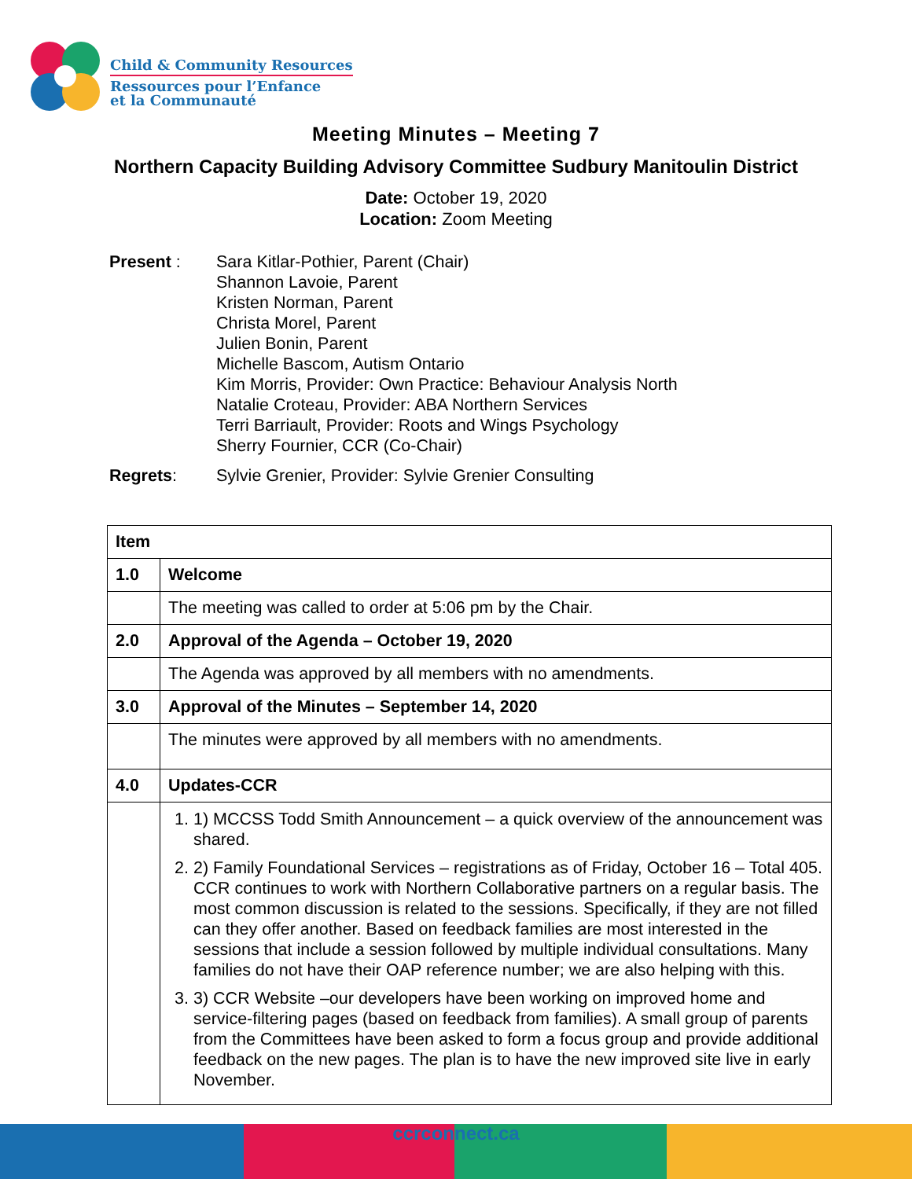Child & Community Resources
Ressources pour l’Enfance
et la Communauté
Meeting Minutes – Meeting 7
Northern Capacity Building Advisory Committee Sudbury Manitoulin District
Date: October 19, 2020
Location: Zoom Meeting
| Present : | Sara Kitlar-Pothier, Parent (Chair) Shannon Lavoie, Parent Kristen Norman, Parent Christa Morel, Parent Julien Bonin, Parent Michelle Bascom, Autism Ontario Kim Morris, Provider: Own Practice: Behaviour Analysis North Natalie Croteau, Provider: ABA Northern Services Terri Barriault, Provider: Roots and Wings Psychology Sherry Fournier, CCR (Co-Chair) |
| Regrets : | Sylvie Grenier, Provider: Sylvie Grenier Consulting |
| Item | |
| --- | --- |
| 1.0 | Welcome |
| | The meeting was called to order at 5:06 pm by the Chair. |
| 2.0 | Approval of the Agenda – October 19, 2020 |
| | The Agenda was approved by all members with no amendments. |
| 3.0 | Approval of the Minutes – September 14, 2020 |
| | The minutes were approved by all members with no amendments. |
| 4.0 | Updates-CCR |
| | 1. 1) MCCSS Todd Smith Announcement – a quick overview of the announcement was shared. 2. 2) Family Foundational Services – registrations as of Friday, October 16 – Total 405. CCR continues to work with Northern Collaborative partners on a regular basis. The most common discussion is related to the sessions. Specifically, if they are not filled can they offer another. Based on feedback families are most interested in the sessions that include a session followed by multiple individual consultations. Many families do not have their OAP reference number; we are also helping with this. 3. 3) CCR Website –our developers have been working on improved home and service-filtering pages (based on feedback from families). A small group of parents from the Committees have been asked to form a focus group and provide additional feedback on the new pages. The plan is to have the new improved site live in early November. |
ccrconnect.ca